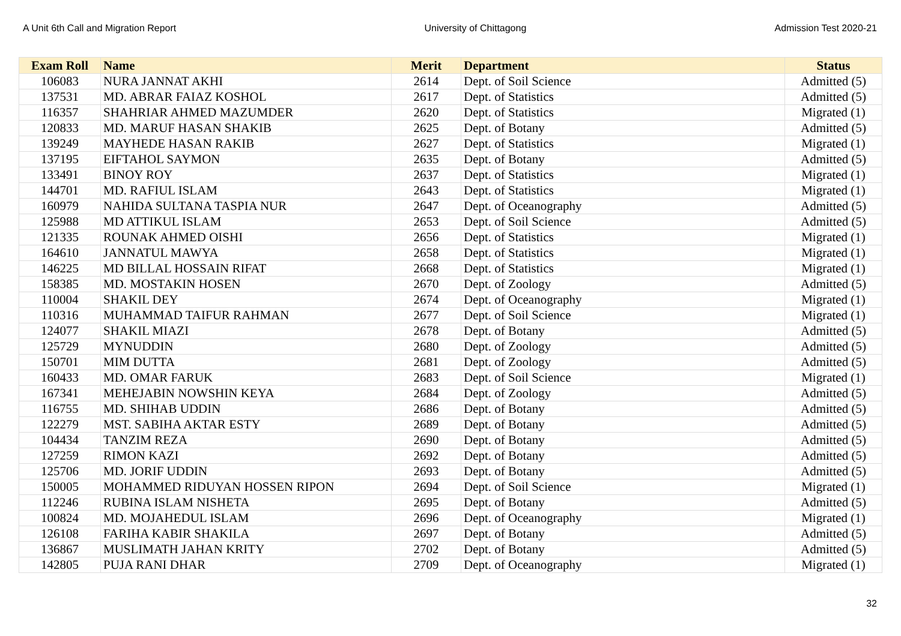A Unit 6th Call and Migration Report University of Chittagong Admission Test 2020-21
| Exam Roll | Name | Merit | Department | Status |
| --- | --- | --- | --- | --- |
| 106083 | NURA JANNAT AKHI | 2614 | Dept. of Soil Science | Admitted (5) |
| 137531 | MD. ABRAR FAIAZ KOSHOL | 2617 | Dept. of Statistics | Admitted (5) |
| 116357 | SHAHRIAR AHMED MAZUMDER | 2620 | Dept. of Statistics | Migrated (1) |
| 120833 | MD. MARUF HASAN SHAKIB | 2625 | Dept. of Botany | Admitted (5) |
| 139249 | MAYHEDE HASAN RAKIB | 2627 | Dept. of Statistics | Migrated (1) |
| 137195 | EIFTAHOL SAYMON | 2635 | Dept. of Botany | Admitted (5) |
| 133491 | BINOY ROY | 2637 | Dept. of Statistics | Migrated (1) |
| 144701 | MD. RAFIUL ISLAM | 2643 | Dept. of Statistics | Migrated (1) |
| 160979 | NAHIDA SULTANA TASPIA NUR | 2647 | Dept. of Oceanography | Admitted (5) |
| 125988 | MD ATTIKUL ISLAM | 2653 | Dept. of Soil Science | Admitted (5) |
| 121335 | ROUNAK AHMED OISHI | 2656 | Dept. of Statistics | Migrated (1) |
| 164610 | JANNATUL MAWYA | 2658 | Dept. of Statistics | Migrated (1) |
| 146225 | MD BILLAL HOSSAIN RIFAT | 2668 | Dept. of Statistics | Migrated (1) |
| 158385 | MD. MOSTAKIN HOSEN | 2670 | Dept. of Zoology | Admitted (5) |
| 110004 | SHAKIL DEY | 2674 | Dept. of Oceanography | Migrated (1) |
| 110316 | MUHAMMAD TAIFUR RAHMAN | 2677 | Dept. of Soil Science | Migrated (1) |
| 124077 | SHAKIL MIAZI | 2678 | Dept. of Botany | Admitted (5) |
| 125729 | MYNUDDIN | 2680 | Dept. of Zoology | Admitted (5) |
| 150701 | MIM DUTTA | 2681 | Dept. of Zoology | Admitted (5) |
| 160433 | MD. OMAR FARUK | 2683 | Dept. of Soil Science | Migrated (1) |
| 167341 | MEHEJABIN NOWSHIN KEYA | 2684 | Dept. of Zoology | Admitted (5) |
| 116755 | MD. SHIHAB UDDIN | 2686 | Dept. of Botany | Admitted (5) |
| 122279 | MST. SABIHA AKTAR ESTY | 2689 | Dept. of Botany | Admitted (5) |
| 104434 | TANZIM REZA | 2690 | Dept. of Botany | Admitted (5) |
| 127259 | RIMON KAZI | 2692 | Dept. of Botany | Admitted (5) |
| 125706 | MD. JORIF UDDIN | 2693 | Dept. of Botany | Admitted (5) |
| 150005 | MOHAMMED RIDUYAN HOSSEN RIPON | 2694 | Dept. of Soil Science | Migrated (1) |
| 112246 | RUBINA ISLAM NISHETA | 2695 | Dept. of Botany | Admitted (5) |
| 100824 | MD. MOJAHEDUL ISLAM | 2696 | Dept. of Oceanography | Migrated (1) |
| 126108 | FARIHA KABIR SHAKILA | 2697 | Dept. of Botany | Admitted (5) |
| 136867 | MUSLIMATH JAHAN KRITY | 2702 | Dept. of Botany | Admitted (5) |
| 142805 | PUJA RANI DHAR | 2709 | Dept. of Oceanography | Migrated (1) |
32